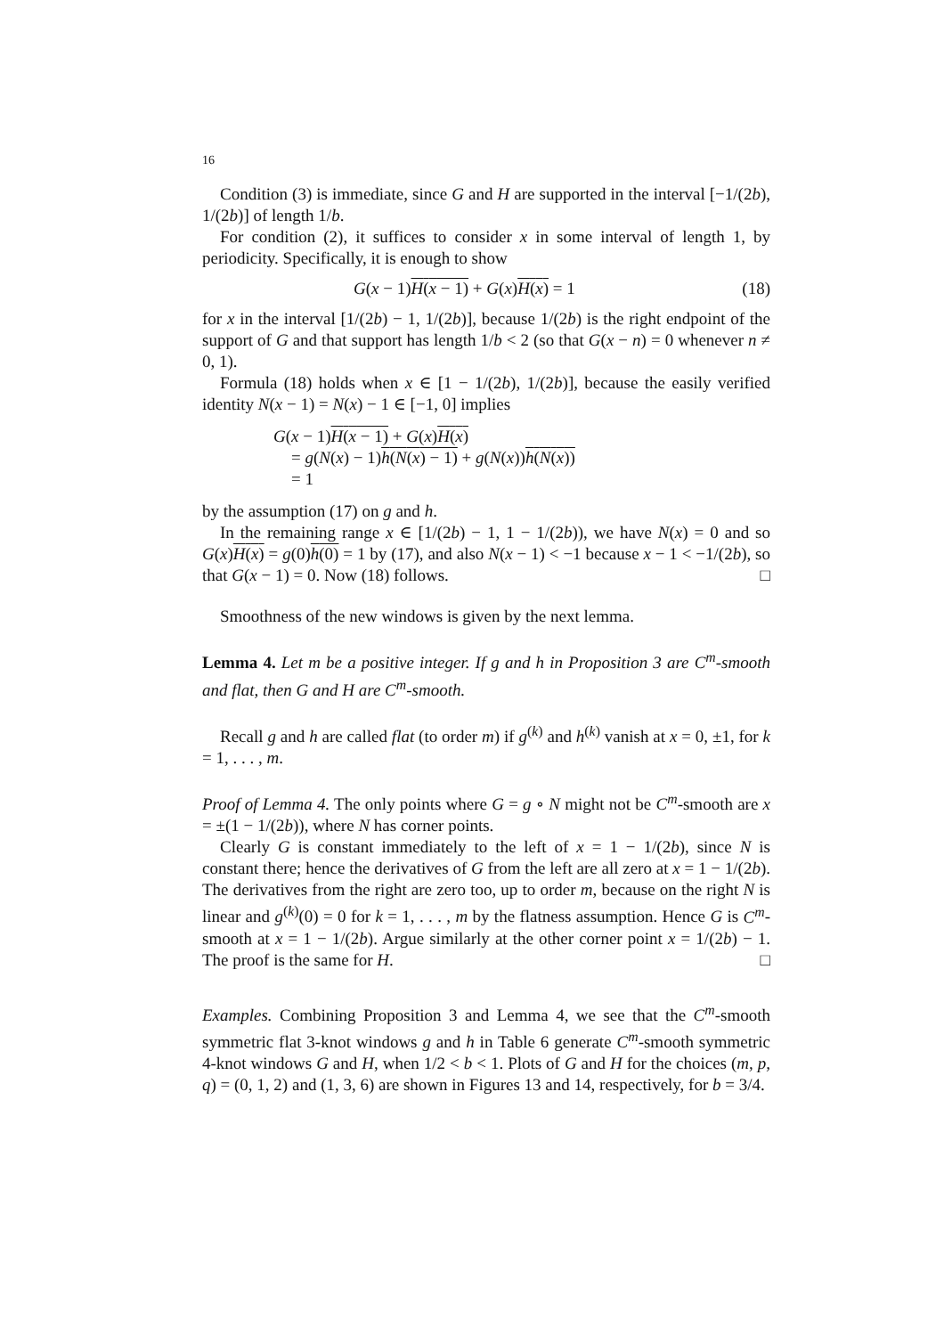16
Condition (3) is immediate, since G and H are supported in the interval [−1/(2b), 1/(2b)] of length 1/b.
For condition (2), it suffices to consider x in some interval of length 1, by periodicity. Specifically, it is enough to show
G(x − 1)H(x − 1) + G(x)H(x) = 1 (18)
for x in the interval [1/(2b) − 1, 1/(2b)], because 1/(2b) is the right endpoint of the support of G and that support has length 1/b < 2 (so that G(x − n) = 0 whenever n ≠ 0, 1).
Formula (18) holds when x ∈ [1 − 1/(2b), 1/(2b)], because the easily verified identity N(x − 1) = N(x) − 1 ∈ [−1, 0] implies
G(x − 1)H(x − 1) + G(x)H(x)
= g(N(x) − 1)h(N(x) − 1) + g(N(x))h(N(x))
= 1
by the assumption (17) on g and h.
In the remaining range x ∈ [1/(2b) − 1, 1 − 1/(2b)), we have N(x) = 0 and so G(x)H(x) = g(0)h(0) = 1 by (17), and also N(x − 1) < −1 because x − 1 < −1/(2b), so that G(x − 1) = 0. Now (18) follows. □
Smoothness of the new windows is given by the next lemma.
Lemma 4. Let m be a positive integer. If g and h in Proposition 3 are C<sup>m</sup>-smooth and flat, then G and H are C<sup>m</sup>-smooth.
Recall g and h are called flat (to order m) if g<sup>(k)</sup> and h<sup>(k)</sup> vanish at x = 0, ±1, for k = 1, . . . , m.
Proof of Lemma 4. The only points where G = g ∘ N might not be C<sup>m</sup>-smooth are x = ±(1 − 1/(2b)), where N has corner points.
Clearly G is constant immediately to the left of x = 1 − 1/(2b), since N is constant there; hence the derivatives of G from the left are all zero at x = 1 − 1/(2b). The derivatives from the right are zero too, up to order m, because on the right N is linear and g<sup>(k)</sup>(0) = 0 for k = 1, . . . , m by the flatness assumption. Hence G is C<sup>m</sup>-smooth at x = 1 − 1/(2b). Argue similarly at the other corner point x = 1/(2b) − 1. The proof is the same for H. □
Examples. Combining Proposition 3 and Lemma 4, we see that the C<sup>m</sup>-smooth symmetric flat 3-knot windows g and h in Table 6 generate C<sup>m</sup>-smooth symmetric 4-knot windows G and H, when 1/2 < b < 1. Plots of G and H for the choices (m, p, q) = (0, 1, 2) and (1, 3, 6) are shown in Figures 13 and 14, respectively, for b = 3/4.